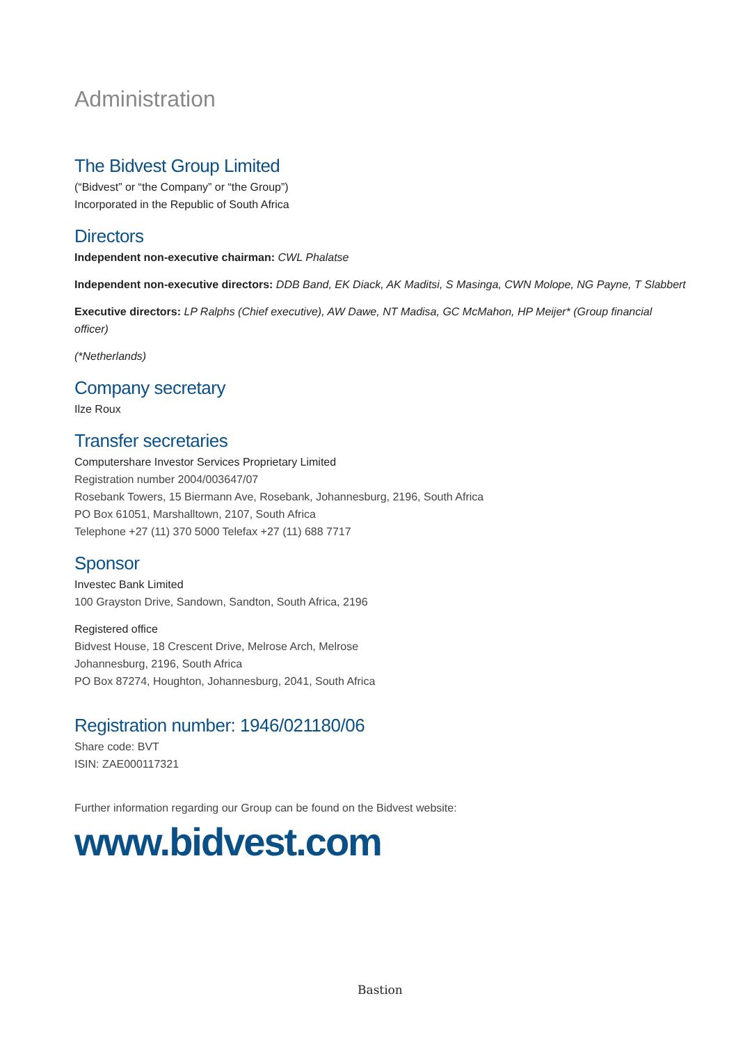Administration
The Bidvest Group Limited
(“Bidvest” or “the Company” or “the Group”)
Incorporated in the Republic of South Africa
Directors
Independent non-executive chairman: CWL Phalatse
Independent non-executive directors: DDB Band, EK Diack, AK Maditsi, S Masinga, CWN Molope, NG Payne, T Slabbert
Executive directors: LP Ralphs (Chief executive), AW Dawe, NT Madisa, GC McMahon, HP Meijer* (Group financial officer)
(*Netherlands)
Company secretary
Ilze Roux
Transfer secretaries
Computershare Investor Services Proprietary Limited
Registration number 2004/003647/07
Rosebank Towers, 15 Biermann Ave, Rosebank, Johannesburg, 2196, South Africa
PO Box 61051, Marshalltown, 2107, South Africa
Telephone +27 (11) 370 5000 Telefax +27 (11) 688 7717
Sponsor
Investec Bank Limited
100 Grayston Drive, Sandown, Sandton, South Africa, 2196
Registered office
Bidvest House, 18 Crescent Drive, Melrose Arch, Melrose
Johannesburg, 2196, South Africa
PO Box 87274, Houghton, Johannesburg, 2041, South Africa
Registration number: 1946/021180/06
Share code: BVT
ISIN: ZAE000117321
Further information regarding our Group can be found on the Bidvest website:
www.bidvest.com
Bastion